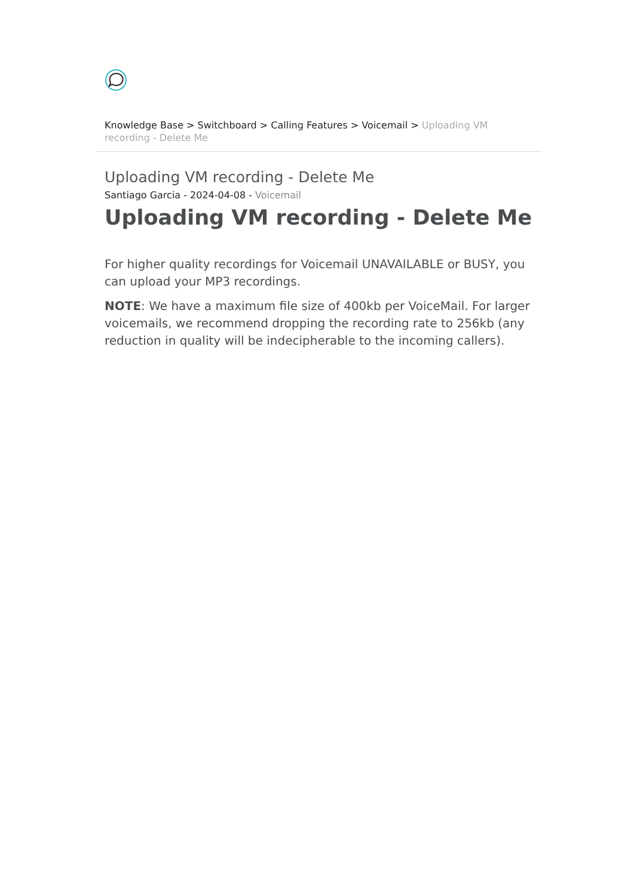Knowledge Base > Switchboard > Calling Features > Voicemail > Uploading VM recording - Delete Me
Uploading VM recording - Delete Me
Santiago Garcia - 2024-04-08 - Voicemail
Uploading VM recording - Delete Me
For higher quality recordings for Voicemail UNAVAILABLE or BUSY, you can upload your MP3 recordings.
NOTE: We have a maximum file size of 400kb per VoiceMail. For larger voicemails, we recommend dropping the recording rate to 256kb (any reduction in quality will be indecipherable to the incoming callers).